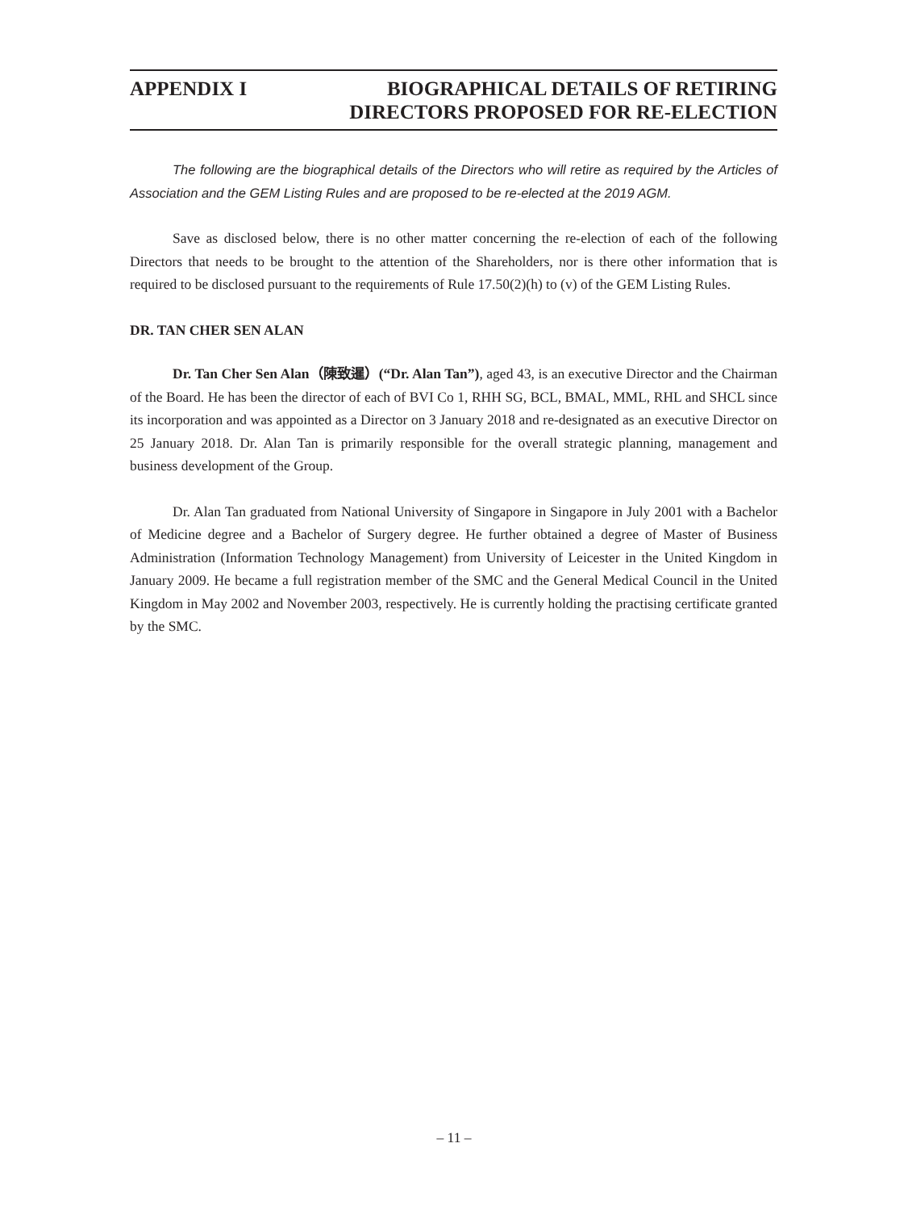APPENDIX I BIOGRAPHICAL DETAILS OF RETIRING
DIRECTORS PROPOSED FOR RE-ELECTION
The following are the biographical details of the Directors who will retire as required by the Articles of Association and the GEM Listing Rules and are proposed to be re-elected at the 2019 AGM.
Save as disclosed below, there is no other matter concerning the re-election of each of the following Directors that needs to be brought to the attention of the Shareholders, nor is there other information that is required to be disclosed pursuant to the requirements of Rule 17.50(2)(h) to (v) of the GEM Listing Rules.
DR. TAN CHER SEN ALAN
Dr. Tan Cher Sen Alan（陳致暹）(“Dr. Alan Tan”), aged 43, is an executive Director and the Chairman of the Board. He has been the director of each of BVI Co 1, RHH SG, BCL, BMAL, MML, RHL and SHCL since its incorporation and was appointed as a Director on 3 January 2018 and re-designated as an executive Director on 25 January 2018. Dr. Alan Tan is primarily responsible for the overall strategic planning, management and business development of the Group.
Dr. Alan Tan graduated from National University of Singapore in Singapore in July 2001 with a Bachelor of Medicine degree and a Bachelor of Surgery degree. He further obtained a degree of Master of Business Administration (Information Technology Management) from University of Leicester in the United Kingdom in January 2009. He became a full registration member of the SMC and the General Medical Council in the United Kingdom in May 2002 and November 2003, respectively. He is currently holding the practising certificate granted by the SMC.
– 11 –